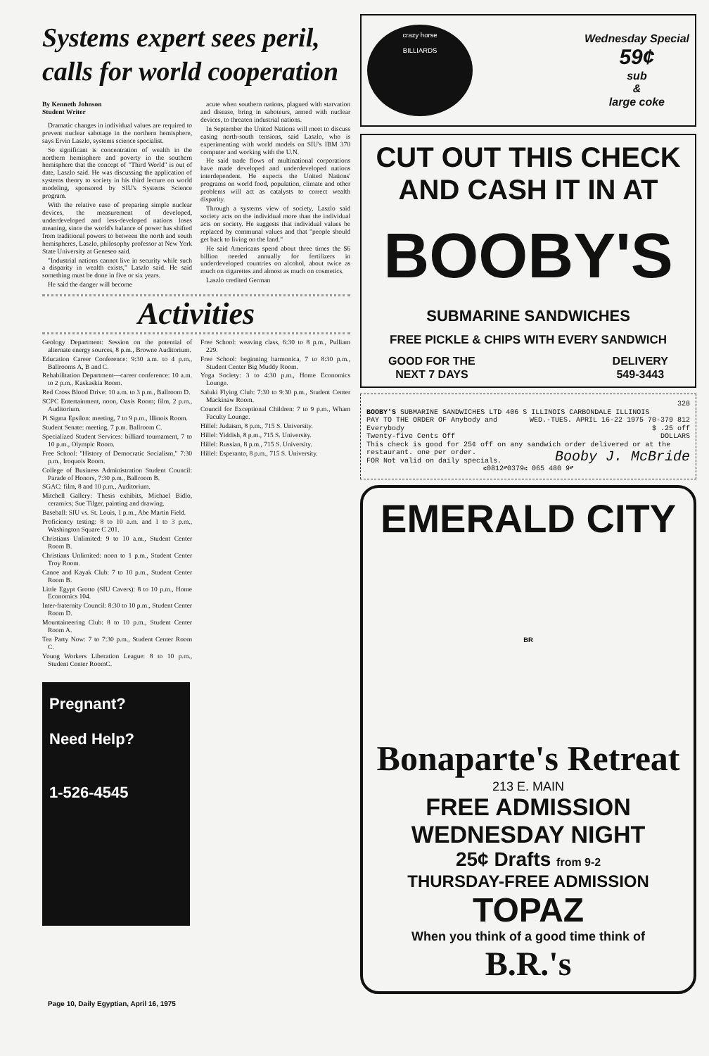Systems expert sees peril,
calls for world cooperation
By Kenneth Johnson
Student Writer
Dramatic changes in individual values are required to prevent nuclear sabotage in the northern hemisphere, says Ervin Laszlo, systems science specialist.
So significant is concentration of wealth in the northern hemisphere and poverty in the southern hemisphere that the concept of "Third World" is out of date, Laszlo said. He was discussing the application of systems theory to society in his third lecture on world modeling, sponsored by SIU's Systems Science program.
With the relative ease of preparing simple nuclear devices, the measurement of developed, underdeveloped and less-developed nations loses meaning, since the world's balance of power has shifted from traditional powers to between the north and south hemispheres, Laszlo, philosophy professor at New York State University at Geneseo said.
"Industrial nations cannot live in security while such a disparity in wealth exists," Laszlo said. He said something must be done in five or six years.
He said the danger will become
acute when southern nations, plagued with starvation and disease, bring in saboteurs, armed with nuclear devices, to threaten industrial nations.
In September the United Nations will meet to discuss easing north-south tensions, said Laszlo, who is experimenting with world models on SIU's IBM 370 computer and working with the U.N.
He said trade flows of multinational corporations have made developed and underdeveloped nations interdependent. He expects the United Nations' programs on world food, population, climate and other problems will act as catalysts to correct wealth disparity.
Through a systems view of society, Laszlo said society acts on the individual more than the individual acts on society. He suggests that individual values be replaced by communal values and that "people should get back to living on the land."
He said Americans spend about three times the $6 billion needed annually for fertilizers in underdeveloped countries on alcohol, about twice as much on cigarettes and almost as much on cosmetics.
Laszlo credited German
Activities
Geology Department: Session on the potential of alternate energy sources, 8 p.m., Browne Auditorium.
Education Career Conference: 9:30 a.m. to 4 p.m., Ballrooms A, B and C.
Rehabilitation Department—career conference: 10 a.m. to 2 p.m., Kaskaskia Room.
Red Cross Blood Drive: 10 a.m. to 3 p.m., Ballroom D.
SCPC Entertainment, noon, Oasis Room; film, 2 p.m., Auditorium.
Pi Sigma Epsilon: meeting, 7 to 9 p.m., Illinois Room.
Student Senate: meeting, 7 p.m. Ballroom C.
Specialized Student Services: billiard tournament, 7 to 10 p.m., Olympic Room.
Free School: "History of Democratic Socialism," 7:30 p.m., Iroquois Room.
College of Business Administration Student Council: Parade of Honors, 7:30 p.m., Ballroom B.
SGAC: film, 8 and 10 p.m., Auditorium.
Mitchell Gallery: Thesis exhibits, Michael Bidlo, ceramics; Sue Tilger, painting and drawing.
Baseball: SIU vs. St. Louis, 1 p.m., Abe Martin Field.
Proficiency testing: 8 to 10 a.m. and 1 to 3 p.m., Washington Square C 201.
Christians Unlimited: 9 to 10 a.m., Student Center Room B.
Christians Unlimited: noon to 1 p.m., Student Center Troy Room.
Canoe and Kayak Club: 7 to 10 p.m., Student Center Room B.
Little Egypt Grotto (SIU Cavers): 8 to 10 p.m., Home Economics 104.
Inter-fraternity Council: 8:30 to 10 p.m., Student Center Room D.
Mountaineering Club: 8 to 10 p.m., Student Center Room A.
Tea Party Now: 7 to 7:30 p.m., Student Center Room C.
Young Workers Liberation League: 8 to 10 p.m., Student Center RoomC.
Free School: weaving class, 6:30 to 8 p.m., Pulliam 229.
Free School: beginning harmonica, 7 to 8:30 p.m., Student Center Big Muddy Room.
Yoga Society: 3 to 4:30 p.m., Home Economics Lounge.
Saluki Flying Club: 7:30 to 9:30 p.m., Student Center Mackinaw Room.
Council for Exceptional Children: 7 to 9 p.m., Wham Faculty Lounge.
Hillel: Judaism, 8 p.m., 715 S. University.
Hillel: Yiddish, 8 p.m., 715 S. University.
Hillel: Russian, 8 p.m., 715 S. University.
Hillel: Esperanto, 8 p.m., 715 S. University.
Pregnant?
Need Help?
1-526-4545
crazy horse
BILLIARDS
Wednesday Special
59¢
sub
&
large coke
CUT OUT THIS CHECK
AND CASH IT IN AT
BOOBY'S
SUBMARINE SANDWICHES
FREE PICKLE & CHIPS WITH EVERY SANDWICH
GOOD FOR THE
NEXT 7 DAYS DELIVERY
549-3443
328
BOOBY'S SUBMARINE SANDWICHES LTD 406 S ILLINOIS CARBONDALE ILLINOIS WED.-TUES. APRIL 16-22 1975 70-379 812
PAY TO THE ORDER OF Anybody and Everybody $ .25 off
Twenty-five Cents Off DOLLARS
This check is good for 25¢ off on any sandwich order delivered or at the restaurant. one per order. Booby J. McBride
FOR Not valid on daily specials.
⑆0812⑈0379⑆ 065 480 9⑈
EMERALD CITY
BR
Bonaparte's Retreat
213 E. MAIN
FREE ADMISSION
WEDNESDAY NIGHT
25¢ Drafts from 9-2
THURSDAY-FREE ADMISSION
TOPAZ
When you think of a good time think of B.R.'s
Page 10, Daily Egyptian, April 16, 1975